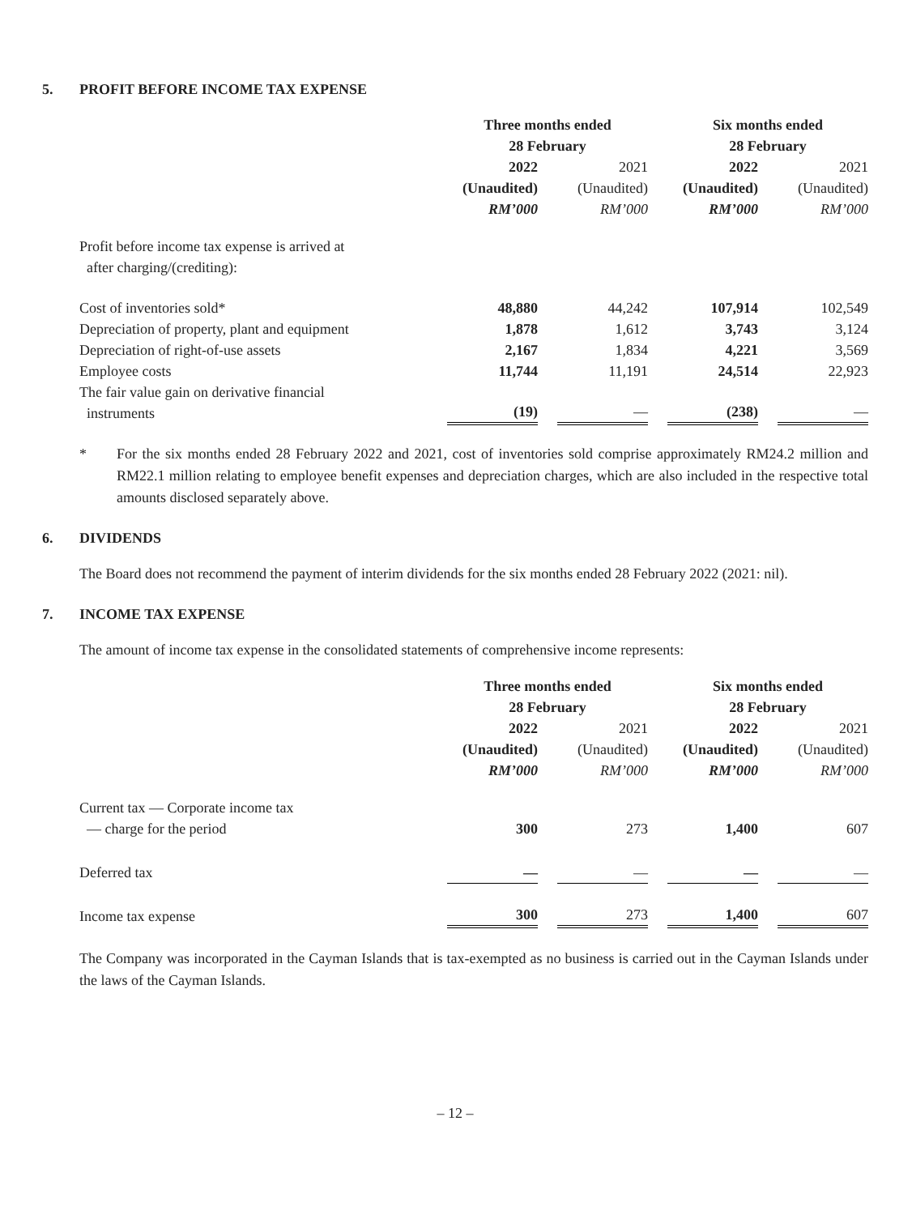5. PROFIT BEFORE INCOME TAX EXPENSE
| | Three months ended 28 February | | | | Six months ended 28 February | | |
| | 2022 (Unaudited) RM’000 | | 2021 (Unaudited) RM’000 | | 2022 (Unaudited) RM’000 | | 2021 (Unaudited) RM’000 |
| Profit before income tax expense is arrived at after charging/(crediting): | | | | | | | |
| Cost of inventories sold* | 48,880 | | 44,242 | | 107,914 | | 102,549 |
| Depreciation of property, plant and equipment | 1,878 | | 1,612 | | 3,743 | | 3,124 |
| Depreciation of right-of-use assets | 2,167 | | 1,834 | | 4,221 | | 3,569 |
| Employee costs | 11,744 | | 11,191 | | 24,514 | | 22,923 |
| The fair value gain on derivative financial instruments | (19) | | — | | (238) | | — |
* For the six months ended 28 February 2022 and 2021, cost of inventories sold comprise approximately RM24.2 million and RM22.1 million relating to employee benefit expenses and depreciation charges, which are also included in the respective total amounts disclosed separately above.
6. DIVIDENDS
The Board does not recommend the payment of interim dividends for the six months ended 28 February 2022 (2021: nil).
7. INCOME TAX EXPENSE
The amount of income tax expense in the consolidated statements of comprehensive income represents:
| | Three months ended 28 February | | | | Six months ended 28 February | | |
| | 2022 (Unaudited) RM’000 | | 2021 (Unaudited) RM’000 | | 2022 (Unaudited) RM’000 | | 2021 (Unaudited) RM’000 |
| Current tax — Corporate income tax — charge for the period | 300 | | 273 | | 1,400 | | 607 |
| Deferred tax | — | | — | | — | | — |
| Income tax expense | 300 | | 273 | | 1,400 | | 607 |
The Company was incorporated in the Cayman Islands that is tax-exempted as no business is carried out in the Cayman Islands under the laws of the Cayman Islands.
– 12 –